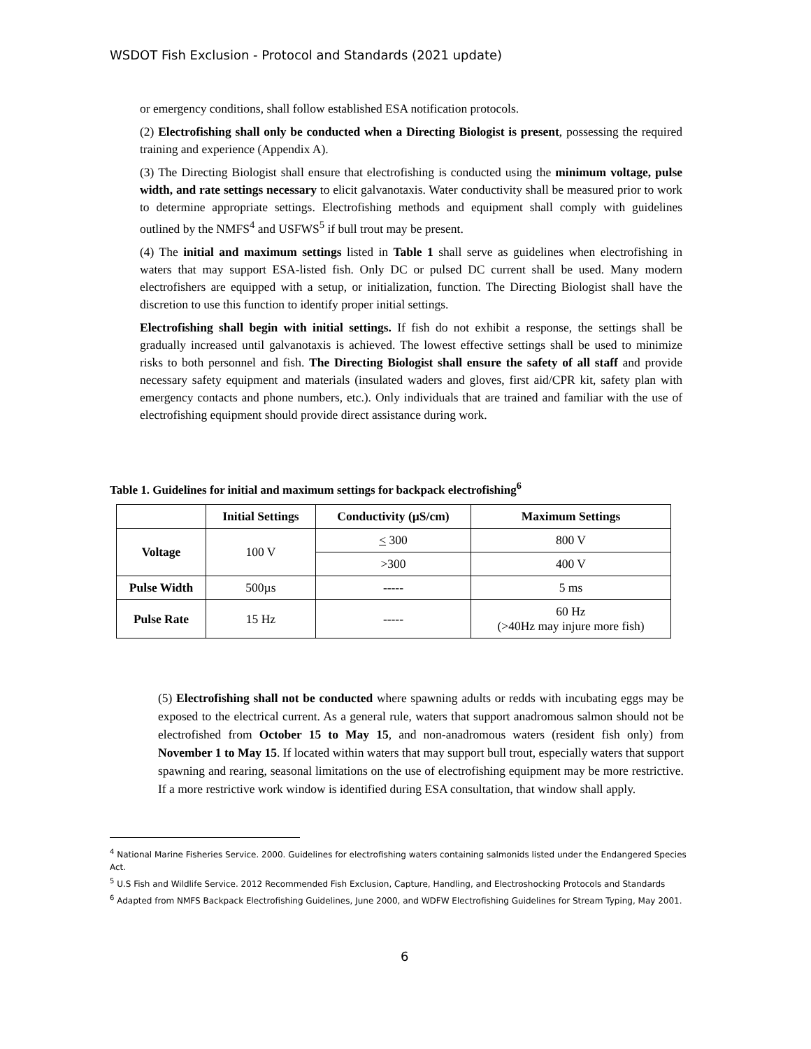WSDOT Fish Exclusion - Protocol and Standards (2021 update)
or emergency conditions, shall follow established ESA notification protocols.
(2) Electrofishing shall only be conducted when a Directing Biologist is present, possessing the required training and experience (Appendix A).
(3) The Directing Biologist shall ensure that electrofishing is conducted using the minimum voltage, pulse width, and rate settings necessary to elicit galvanotaxis. Water conductivity shall be measured prior to work to determine appropriate settings. Electrofishing methods and equipment shall comply with guidelines outlined by the NMFS<sup>4</sup> and USFWS<sup>5</sup> if bull trout may be present.
(4) The initial and maximum settings listed in Table 1 shall serve as guidelines when electrofishing in waters that may support ESA-listed fish. Only DC or pulsed DC current shall be used. Many modern electrofishers are equipped with a setup, or initialization, function. The Directing Biologist shall have the discretion to use this function to identify proper initial settings.
Electrofishing shall begin with initial settings. If fish do not exhibit a response, the settings shall be gradually increased until galvanotaxis is achieved. The lowest effective settings shall be used to minimize risks to both personnel and fish. The Directing Biologist shall ensure the safety of all staff and provide necessary safety equipment and materials (insulated waders and gloves, first aid/CPR kit, safety plan with emergency contacts and phone numbers, etc.). Only individuals that are trained and familiar with the use of electrofishing equipment should provide direct assistance during work.
Table 1. Guidelines for initial and maximum settings for backpack electrofishing<sup>6</sup>
| | Initial Settings | Conductivity (µS/cm) | Maximum Settings |
| --- | --- | --- | --- |
| Voltage | 100 V | < 300 | 800 V |
| | | >300 | 400 V |
| Pulse Width | 500µs | ----- | 5 ms |
| Pulse Rate | 15 Hz | ----- | 60 Hz (>40Hz may injure more fish) |
(5) Electrofishing shall not be conducted where spawning adults or redds with incubating eggs may be exposed to the electrical current. As a general rule, waters that support anadromous salmon should not be electrofished from October 15 to May 15, and non-anadromous waters (resident fish only) from November 1 to May 15. If located within waters that may support bull trout, especially waters that support spawning and rearing, seasonal limitations on the use of electrofishing equipment may be more restrictive. If a more restrictive work window is identified during ESA consultation, that window shall apply.
<sup>4</sup> National Marine Fisheries Service. 2000. Guidelines for electrofishing waters containing salmonids listed under the Endangered Species Act.
<sup>5</sup> U.S Fish and Wildlife Service. 2012 Recommended Fish Exclusion, Capture, Handling, and Electroshocking Protocols and Standards
<sup>6</sup> Adapted from NMFS Backpack Electrofishing Guidelines, June 2000, and WDFW Electrofishing Guidelines for Stream Typing, May 2001.
6